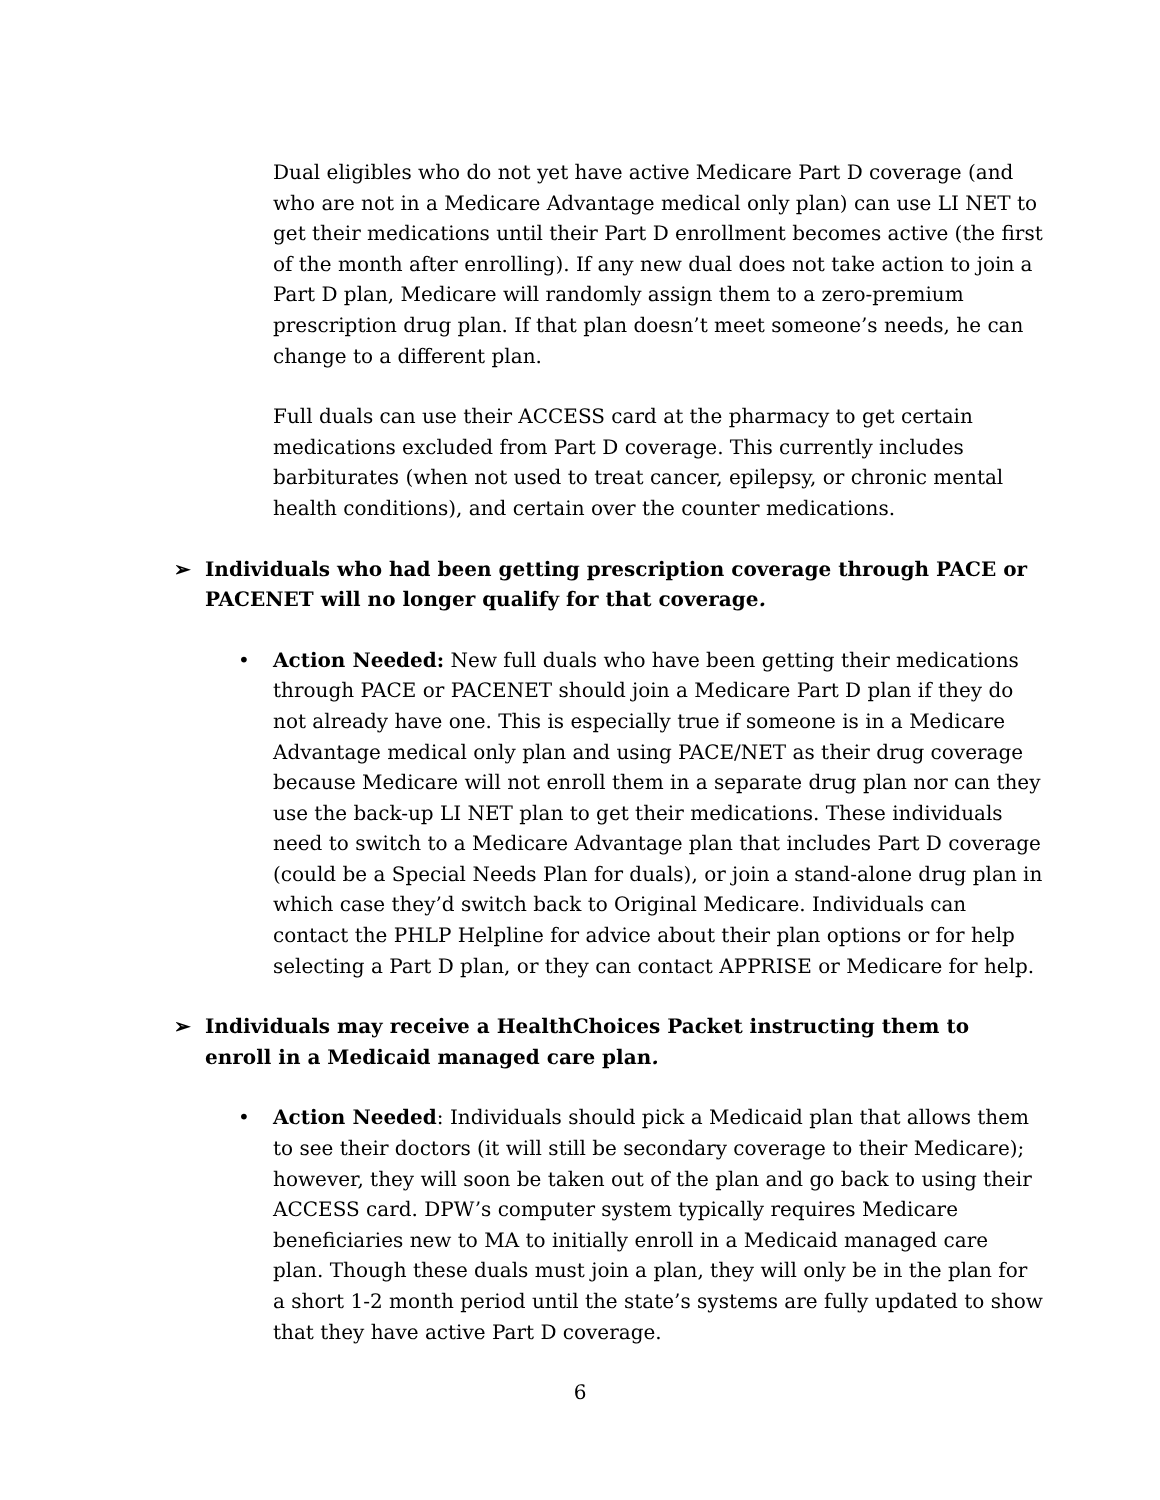Dual eligibles who do not yet have active Medicare Part D coverage (and who are not in a Medicare Advantage medical only plan) can use LI NET to get their medications until their Part D enrollment becomes active (the first of the month after enrolling). If any new dual does not take action to join a Part D plan, Medicare will randomly assign them to a zero-premium prescription drug plan. If that plan doesn’t meet someone’s needs, he can change to a different plan.
Full duals can use their ACCESS card at the pharmacy to get certain medications excluded from Part D coverage. This currently includes barbiturates (when not used to treat cancer, epilepsy, or chronic mental health conditions), and certain over the counter medications.
➢ Individuals who had been getting prescription coverage through PACE or PACENET will no longer qualify for that coverage.
• Action Needed: New full duals who have been getting their medications through PACE or PACENET should join a Medicare Part D plan if they do not already have one. This is especially true if someone is in a Medicare Advantage medical only plan and using PACE/NET as their drug coverage because Medicare will not enroll them in a separate drug plan nor can they use the back-up LI NET plan to get their medications. These individuals need to switch to a Medicare Advantage plan that includes Part D coverage (could be a Special Needs Plan for duals), or join a stand-alone drug plan in which case they’d switch back to Original Medicare. Individuals can contact the PHLP Helpline for advice about their plan options or for help selecting a Part D plan, or they can contact APPRISE or Medicare for help.
➢ Individuals may receive a HealthChoices Packet instructing them to enroll in a Medicaid managed care plan.
• Action Needed: Individuals should pick a Medicaid plan that allows them to see their doctors (it will still be secondary coverage to their Medicare); however, they will soon be taken out of the plan and go back to using their ACCESS card. DPW’s computer system typically requires Medicare beneficiaries new to MA to initially enroll in a Medicaid managed care plan. Though these duals must join a plan, they will only be in the plan for a short 1-2 month period until the state’s systems are fully updated to show that they have active Part D coverage.
6